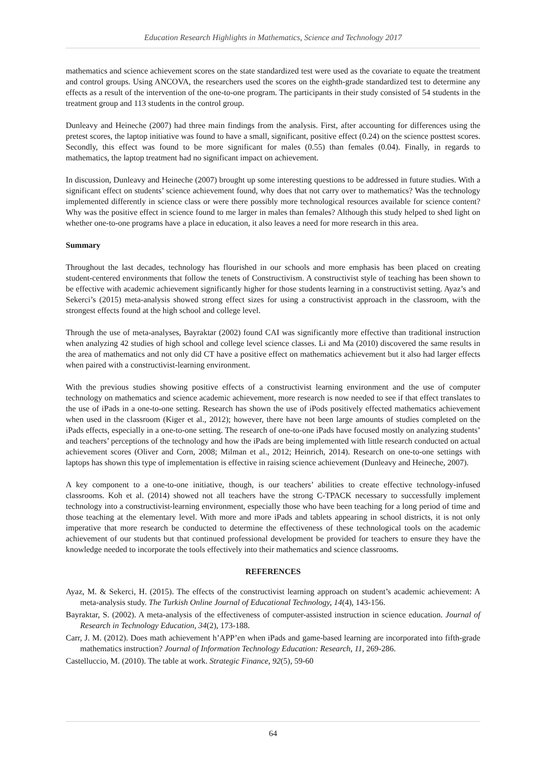Education Research Highlights in Mathematics, Science and Technology 2017
mathematics and science achievement scores on the state standardized test were used as the covariate to equate the treatment and control groups. Using ANCOVA, the researchers used the scores on the eighth-grade standardized test to determine any effects as a result of the intervention of the one-to-one program. The participants in their study consisted of 54 students in the treatment group and 113 students in the control group.
Dunleavy and Heineche (2007) had three main findings from the analysis. First, after accounting for differences using the pretest scores, the laptop initiative was found to have a small, significant, positive effect (0.24) on the science posttest scores. Secondly, this effect was found to be more significant for males (0.55) than females (0.04). Finally, in regards to mathematics, the laptop treatment had no significant impact on achievement.
In discussion, Dunleavy and Heineche (2007) brought up some interesting questions to be addressed in future studies. With a significant effect on students’ science achievement found, why does that not carry over to mathematics? Was the technology implemented differently in science class or were there possibly more technological resources available for science content? Why was the positive effect in science found to me larger in males than females? Although this study helped to shed light on whether one-to-one programs have a place in education, it also leaves a need for more research in this area.
Summary
Throughout the last decades, technology has flourished in our schools and more emphasis has been placed on creating student-centered environments that follow the tenets of Constructivism. A constructivist style of teaching has been shown to be effective with academic achievement significantly higher for those students learning in a constructivist setting. Ayaz’s and Sekerci’s (2015) meta-analysis showed strong effect sizes for using a constructivist approach in the classroom, with the strongest effects found at the high school and college level.
Through the use of meta-analyses, Bayraktar (2002) found CAI was significantly more effective than traditional instruction when analyzing 42 studies of high school and college level science classes. Li and Ma (2010) discovered the same results in the area of mathematics and not only did CT have a positive effect on mathematics achievement but it also had larger effects when paired with a constructivist-learning environment.
With the previous studies showing positive effects of a constructivist learning environment and the use of computer technology on mathematics and science academic achievement, more research is now needed to see if that effect translates to the use of iPads in a one-to-one setting. Research has shown the use of iPods positively effected mathematics achievement when used in the classroom (Kiger et al., 2012); however, there have not been large amounts of studies completed on the iPads effects, especially in a one-to-one setting. The research of one-to-one iPads have focused mostly on analyzing students’ and teachers’ perceptions of the technology and how the iPads are being implemented with little research conducted on actual achievement scores (Oliver and Corn, 2008; Milman et al., 2012; Heinrich, 2014). Research on one-to-one settings with laptops has shown this type of implementation is effective in raising science achievement (Dunleavy and Heineche, 2007).
A key component to a one-to-one initiative, though, is our teachers’ abilities to create effective technology-infused classrooms. Koh et al. (2014) showed not all teachers have the strong C-TPACK necessary to successfully implement technology into a constructivist-learning environment, especially those who have been teaching for a long period of time and those teaching at the elementary level. With more and more iPads and tablets appearing in school districts, it is not only imperative that more research be conducted to determine the effectiveness of these technological tools on the academic achievement of our students but that continued professional development be provided for teachers to ensure they have the knowledge needed to incorporate the tools effectively into their mathematics and science classrooms.
REFERENCES
Ayaz, M. & Sekerci, H. (2015). The effects of the constructivist learning approach on student’s academic achievement: A meta-analysis study. The Turkish Online Journal of Educational Technology, 14(4), 143-156.
Bayraktar, S. (2002). A meta-analysis of the effectiveness of computer-assisted instruction in science education. Journal of Research in Technology Education, 34(2), 173-188.
Carr, J. M. (2012). Does math achievement h’APP’en when iPads and game-based learning are incorporated into fifth-grade mathematics instruction? Journal of Information Technology Education: Research, 11, 269-286.
Castelluccio, M. (2010). The table at work. Strategic Finance, 92(5), 59-60
64